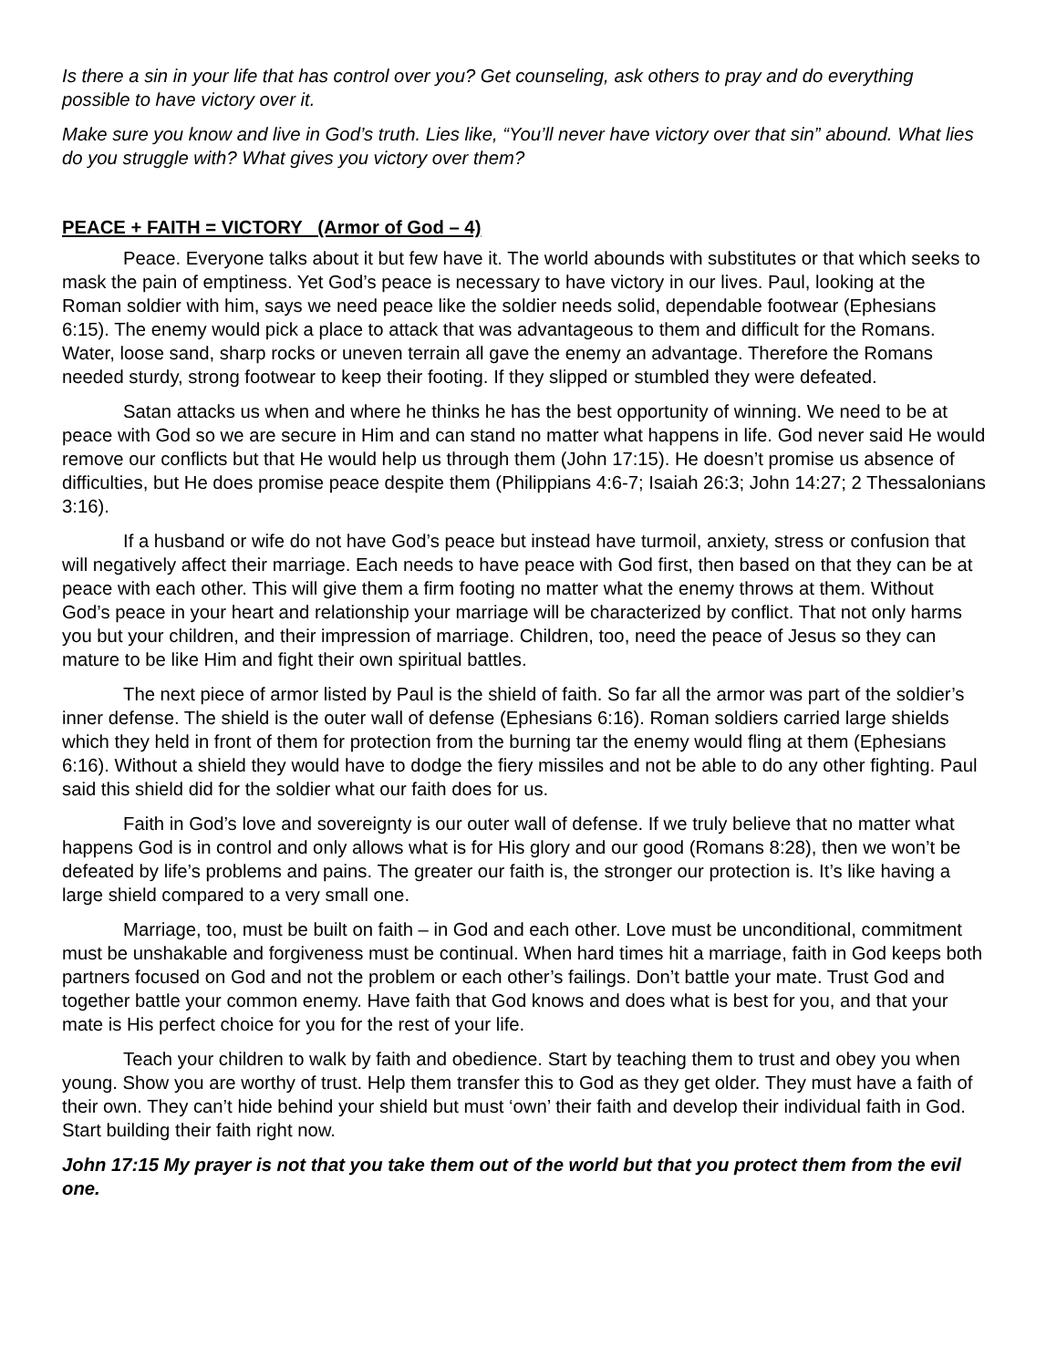Is there a sin in your life that has control over you? Get counseling, ask others to pray and do everything possible to have victory over it.
Make sure you know and live in God’s truth. Lies like, “You’ll never have victory over that sin” abound. What lies do you struggle with? What gives you victory over them?
PEACE + FAITH = VICTORY (Armor of God – 4)
Peace. Everyone talks about it but few have it. The world abounds with substitutes or that which seeks to mask the pain of emptiness. Yet God’s peace is necessary to have victory in our lives. Paul, looking at the Roman soldier with him, says we need peace like the soldier needs solid, dependable footwear (Ephesians 6:15). The enemy would pick a place to attack that was advantageous to them and difficult for the Romans. Water, loose sand, sharp rocks or uneven terrain all gave the enemy an advantage. Therefore the Romans needed sturdy, strong footwear to keep their footing. If they slipped or stumbled they were defeated.
Satan attacks us when and where he thinks he has the best opportunity of winning. We need to be at peace with God so we are secure in Him and can stand no matter what happens in life. God never said He would remove our conflicts but that He would help us through them (John 17:15). He doesn’t promise us absence of difficulties, but He does promise peace despite them (Philippians 4:6-7; Isaiah 26:3; John 14:27; 2 Thessalonians 3:16).
If a husband or wife do not have God’s peace but instead have turmoil, anxiety, stress or confusion that will negatively affect their marriage. Each needs to have peace with God first, then based on that they can be at peace with each other. This will give them a firm footing no matter what the enemy throws at them. Without God’s peace in your heart and relationship your marriage will be characterized by conflict. That not only harms you but your children, and their impression of marriage. Children, too, need the peace of Jesus so they can mature to be like Him and fight their own spiritual battles.
The next piece of armor listed by Paul is the shield of faith. So far all the armor was part of the soldier’s inner defense. The shield is the outer wall of defense (Ephesians 6:16). Roman soldiers carried large shields which they held in front of them for protection from the burning tar the enemy would fling at them (Ephesians 6:16). Without a shield they would have to dodge the fiery missiles and not be able to do any other fighting. Paul said this shield did for the soldier what our faith does for us.
Faith in God’s love and sovereignty is our outer wall of defense. If we truly believe that no matter what happens God is in control and only allows what is for His glory and our good (Romans 8:28), then we won’t be defeated by life’s problems and pains. The greater our faith is, the stronger our protection is. It’s like having a large shield compared to a very small one.
Marriage, too, must be built on faith – in God and each other. Love must be unconditional, commitment must be unshakable and forgiveness must be continual. When hard times hit a marriage, faith in God keeps both partners focused on God and not the problem or each other’s failings. Don’t battle your mate. Trust God and together battle your common enemy. Have faith that God knows and does what is best for you, and that your mate is His perfect choice for you for the rest of your life.
Teach your children to walk by faith and obedience. Start by teaching them to trust and obey you when young. Show you are worthy of trust. Help them transfer this to God as they get older. They must have a faith of their own. They can’t hide behind your shield but must ‘own’ their faith and develop their individual faith in God. Start building their faith right now.
John 17:15 My prayer is not that you take them out of the world but that you protect them from the evil one.